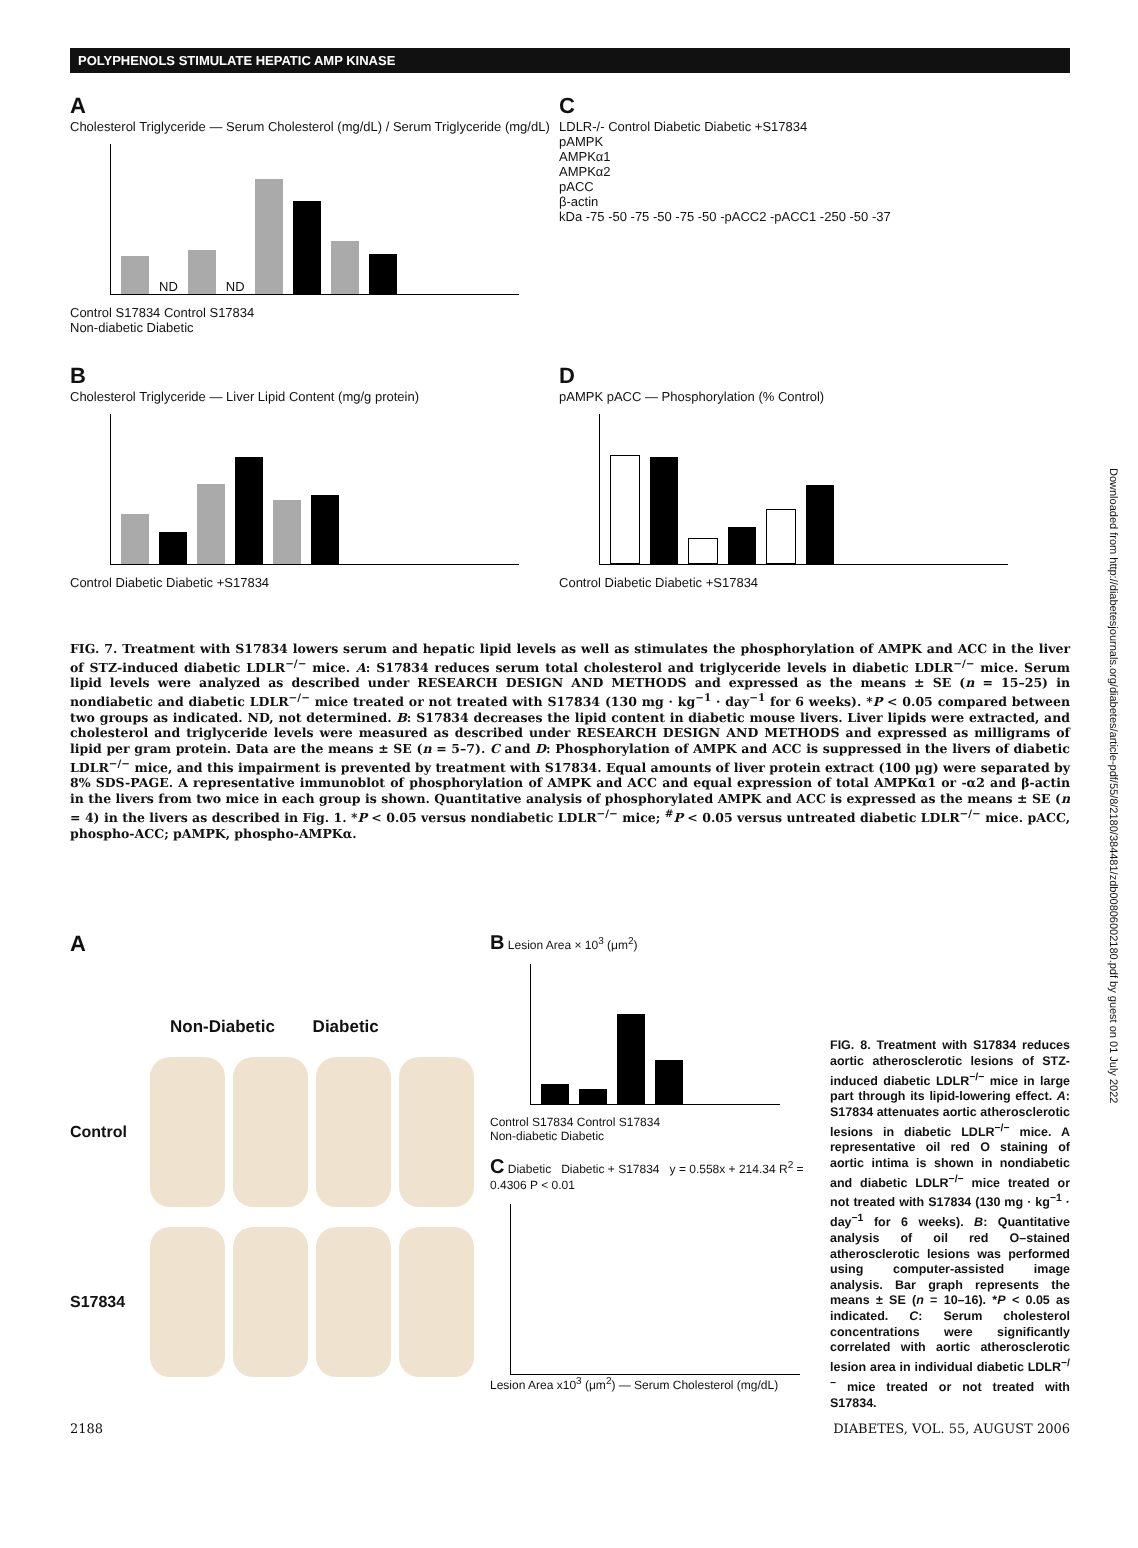POLYPHENOLS STIMULATE HEPATIC AMP KINASE
A
Cholesterol Triglyceride — Serum Cholesterol (mg/dL) / Serum Triglyceride (mg/dL)
ND
ND
Control S17834 Control S17834
Non-diabetic Diabetic
C
LDLR-/- Control Diabetic Diabetic +S17834
pAMPK
AMPKα1
AMPKα2
pACC
β-actin
kDa -75 -50 -75 -50 -75 -50 -pACC2 -pACC1 -250 -50 -37
B
Cholesterol Triglyceride — Liver Lipid Content (mg/g protein)
Control Diabetic Diabetic +S17834
DpAMPK pACC — Phosphorylation (% Control)
Control Diabetic Diabetic +S17834
FIG. 7. Treatment with S17834 lowers serum and hepatic lipid levels as well as stimulates the phosphorylation of AMPK and ACC in the liver of STZ-induced diabetic LDLR<sup>−/−</sup> mice. A: S17834 reduces serum total cholesterol and triglyceride levels in diabetic LDLR<sup>−/−</sup> mice. Serum lipid levels were analyzed as described under RESEARCH DESIGN AND METHODS and expressed as the means ± SE (n = 15–25) in nondiabetic and diabetic LDLR<sup>−/−</sup> mice treated or not treated with S17834 (130 mg · kg<sup>−1</sup> · day<sup>−1</sup> for 6 weeks). *P < 0.05 compared between two groups as indicated. ND, not determined. B: S17834 decreases the lipid content in diabetic mouse livers. Liver lipids were extracted, and cholesterol and triglyceride levels were measured as described under RESEARCH DESIGN AND METHODS and expressed as milligrams of lipid per gram protein. Data are the means ± SE (n = 5–7). C and D: Phosphorylation of AMPK and ACC is suppressed in the livers of diabetic LDLR<sup>−/−</sup> mice, and this impairment is prevented by treatment with S17834. Equal amounts of liver protein extract (100 μg) were separated by 8% SDS-PAGE. A representative immunoblot of phosphorylation of AMPK and ACC and equal expression of total AMPKα1 or -α2 and β-actin in the livers from two mice in each group is shown. Quantitative analysis of phosphorylated AMPK and ACC is expressed as the means ± SE (n = 4) in the livers as described in Fig. 1. *P < 0.05 versus nondiabetic LDLR<sup>−/−</sup> mice; <sup>#</sup>P < 0.05 versus untreated diabetic LDLR<sup>−/−</sup> mice. pACC, phospho-ACC; pAMPK, phospho-AMPKα.
A
Non-Diabetic Diabetic
Control
S17834
B Lesion Area × 10<sup>3</sup> (μm<sup>2</sup>)
Control S17834 Control S17834
Non-diabetic Diabetic
C Diabetic Diabetic + S17834 y = 0.558x + 214.34 R<sup>2</sup> = 0.4306 P < 0.01
Lesion Area x10<sup>3</sup> (μm<sup>2</sup>) — Serum Cholesterol (mg/dL)
FIG. 8. Treatment with S17834 reduces aortic atherosclerotic lesions of STZ-induced diabetic LDLR<sup>−/−</sup> mice in large part through its lipid-lowering effect. A: S17834 attenuates aortic atherosclerotic lesions in diabetic LDLR<sup>−/−</sup> mice. A representative oil red O staining of aortic intima is shown in nondiabetic and diabetic LDLR<sup>−/−</sup> mice treated or not treated with S17834 (130 mg · kg<sup>−1</sup> · day<sup>−1</sup> for 6 weeks). B: Quantitative analysis of oil red O–stained atherosclerotic lesions was performed using computer-assisted image analysis. Bar graph represents the means ± SE (n = 10–16). *P < 0.05 as indicated. C: Serum cholesterol concentrations were significantly correlated with aortic atherosclerotic lesion area in individual diabetic LDLR<sup>−/−</sup> mice treated or not treated with S17834.
2188 DIABETES, VOL. 55, AUGUST 2006
Downloaded from http://diabetesjournals.org/diabetes/article-pdf/55/8/2180/384481/zdb00806002180.pdf by guest on 01 July 2022